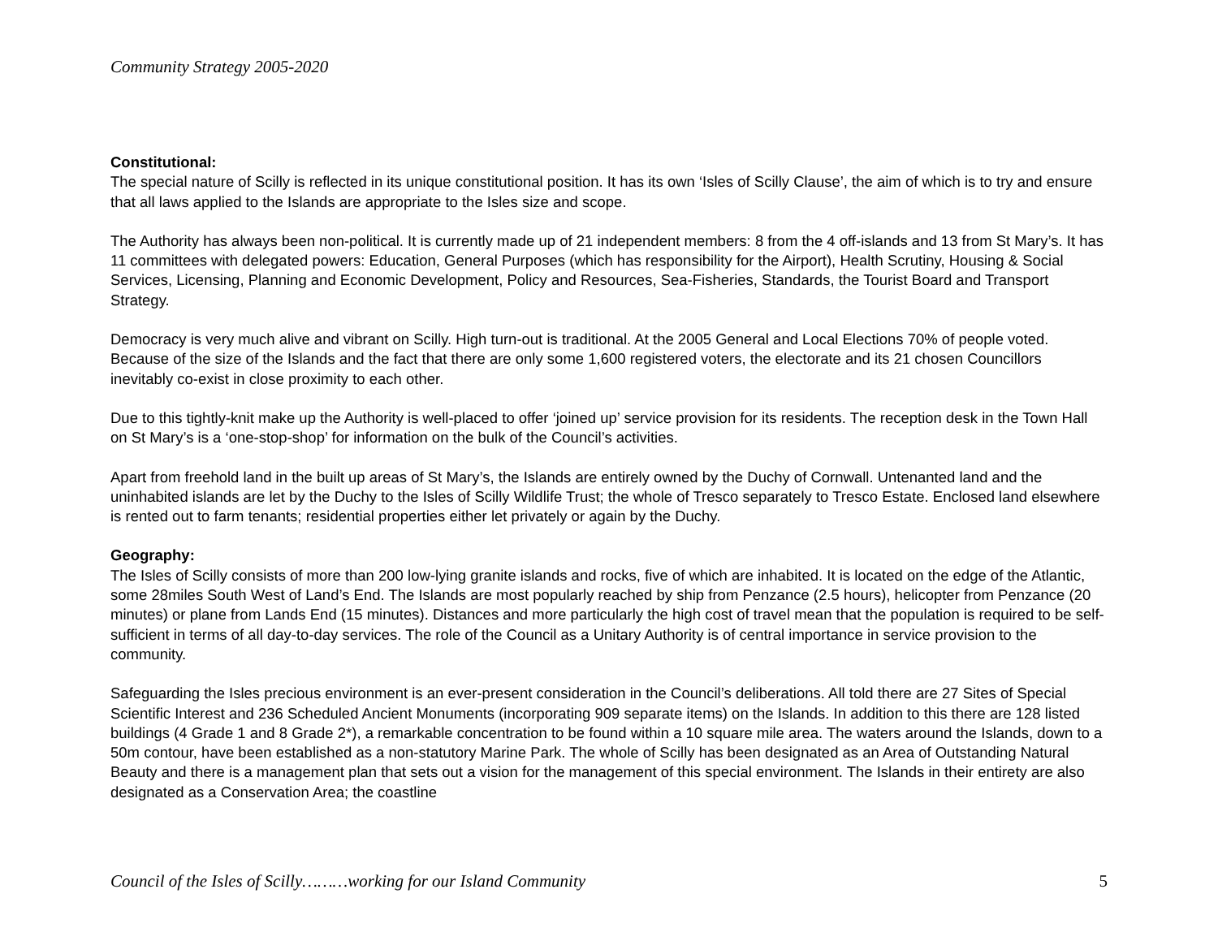Community Strategy 2005-2020
Constitutional:
The special nature of Scilly is reflected in its unique constitutional position. It has its own ‘Isles of Scilly Clause’, the aim of which is to try and ensure that all laws applied to the Islands are appropriate to the Isles size and scope.
The Authority has always been non-political. It is currently made up of 21 independent members: 8 from the 4 off-islands and 13 from St Mary’s. It has 11 committees with delegated powers: Education, General Purposes (which has responsibility for the Airport), Health Scrutiny, Housing & Social Services, Licensing, Planning and Economic Development, Policy and Resources, Sea-Fisheries, Standards, the Tourist Board and Transport Strategy.
Democracy is very much alive and vibrant on Scilly. High turn-out is traditional. At the 2005 General and Local Elections 70% of people voted. Because of the size of the Islands and the fact that there are only some 1,600 registered voters, the electorate and its 21 chosen Councillors inevitably co-exist in close proximity to each other.
Due to this tightly-knit make up the Authority is well-placed to offer ‘joined up’ service provision for its residents. The reception desk in the Town Hall on St Mary’s is a ‘one-stop-shop’ for information on the bulk of the Council’s activities.
Apart from freehold land in the built up areas of St Mary’s, the Islands are entirely owned by the Duchy of Cornwall. Untenanted land and the uninhabited islands are let by the Duchy to the Isles of Scilly Wildlife Trust; the whole of Tresco separately to Tresco Estate. Enclosed land elsewhere is rented out to farm tenants; residential properties either let privately or again by the Duchy.
Geography:
The Isles of Scilly consists of more than 200 low-lying granite islands and rocks, five of which are inhabited. It is located on the edge of the Atlantic, some 28miles South West of Land’s End. The Islands are most popularly reached by ship from Penzance (2.5 hours), helicopter from Penzance (20 minutes) or plane from Lands End (15 minutes). Distances and more particularly the high cost of travel mean that the population is required to be self-sufficient in terms of all day-to-day services. The role of the Council as a Unitary Authority is of central importance in service provision to the community.
Safeguarding the Isles precious environment is an ever-present consideration in the Council’s deliberations. All told there are 27 Sites of Special Scientific Interest and 236 Scheduled Ancient Monuments (incorporating 909 separate items) on the Islands. In addition to this there are 128 listed buildings (4 Grade 1 and 8 Grade 2*), a remarkable concentration to be found within a 10 square mile area. The waters around the Islands, down to a 50m contour, have been established as a non-statutory Marine Park. The whole of Scilly has been designated as an Area of Outstanding Natural Beauty and there is a management plan that sets out a vision for the management of this special environment. The Islands in their entirety are also designated as a Conservation Area; the coastline
Council of the Isles of Scilly………working for our Island Community 5